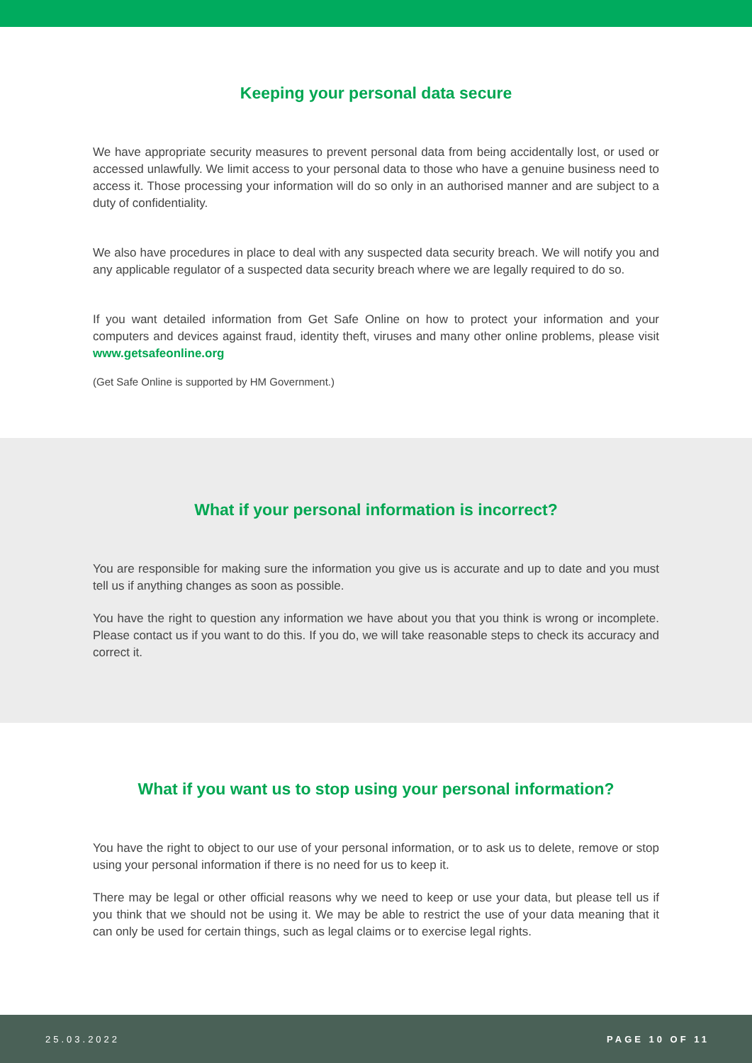Keeping your personal data secure
We have appropriate security measures to prevent personal data from being accidentally lost, or used or accessed unlawfully. We limit access to your personal data to those who have a genuine business need to access it. Those processing your information will do so only in an authorised manner and are subject to a duty of confidentiality.
We also have procedures in place to deal with any suspected data security breach. We will notify you and any applicable regulator of a suspected data security breach where we are legally required to do so.
If you want detailed information from Get Safe Online on how to protect your information and your computers and devices against fraud, identity theft, viruses and many other online problems, please visit www.getsafeonline.org
(Get Safe Online is supported by HM Government.)
What if your personal information is incorrect?
You are responsible for making sure the information you give us is accurate and up to date and you must tell us if anything changes as soon as possible.
You have the right to question any information we have about you that you think is wrong or incomplete. Please contact us if you want to do this. If you do, we will take reasonable steps to check its accuracy and correct it.
What if you want us to stop using your personal information?
You have the right to object to our use of your personal information, or to ask us to delete, remove or stop using your personal information if there is no need for us to keep it.
There may be legal or other official reasons why we need to keep or use your data, but please tell us if you think that we should not be using it. We may be able to restrict the use of your data meaning that it can only be used for certain things, such as legal claims or to exercise legal rights.
25.03.2022 PAGE 10 OF 11